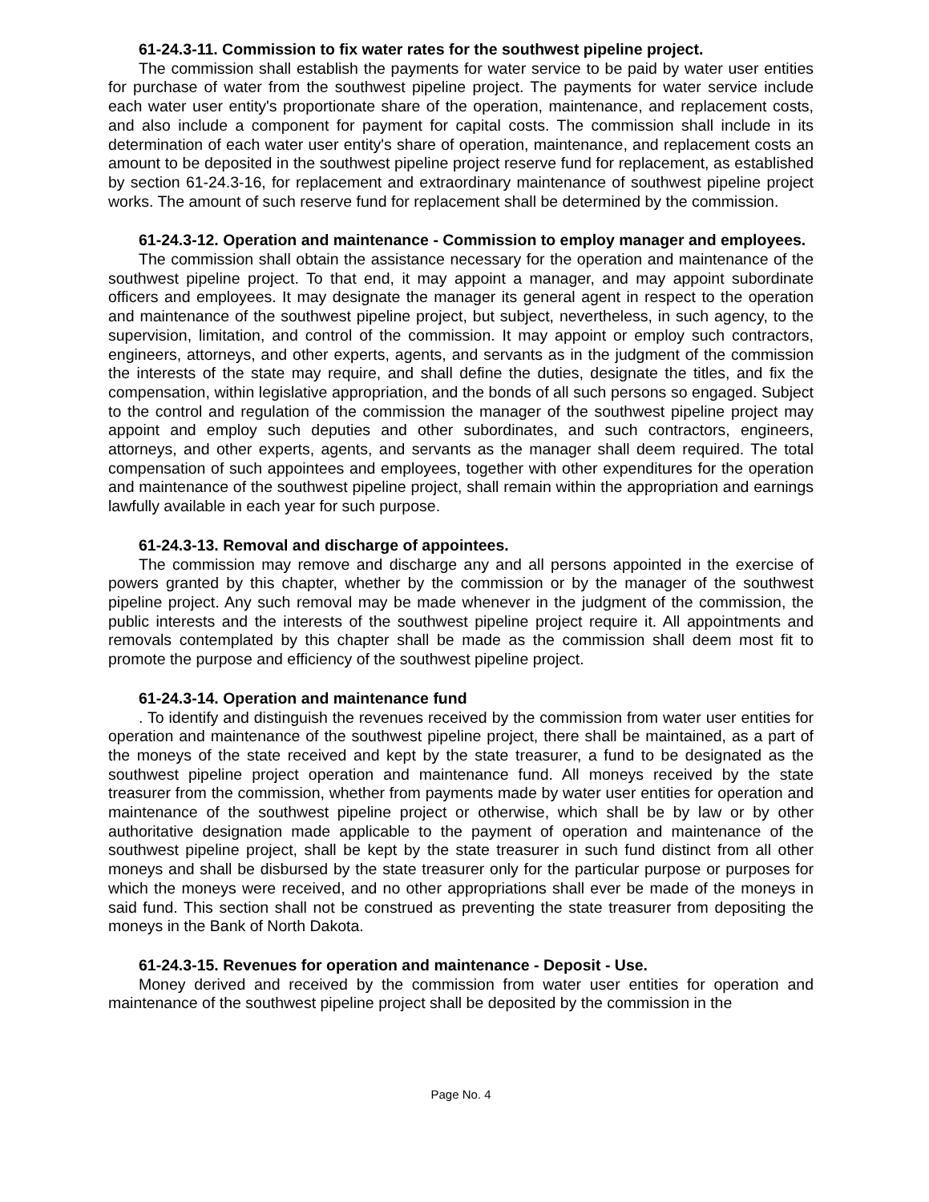61-24.3-11. Commission to fix water rates for the southwest pipeline project.
The commission shall establish the payments for water service to be paid by water user entities for purchase of water from the southwest pipeline project. The payments for water service include each water user entity's proportionate share of the operation, maintenance, and replacement costs, and also include a component for payment for capital costs. The commission shall include in its determination of each water user entity's share of operation, maintenance, and replacement costs an amount to be deposited in the southwest pipeline project reserve fund for replacement, as established by section 61-24.3-16, for replacement and extraordinary maintenance of southwest pipeline project works. The amount of such reserve fund for replacement shall be determined by the commission.
61-24.3-12. Operation and maintenance - Commission to employ manager and employees.
The commission shall obtain the assistance necessary for the operation and maintenance of the southwest pipeline project. To that end, it may appoint a manager, and may appoint subordinate officers and employees. It may designate the manager its general agent in respect to the operation and maintenance of the southwest pipeline project, but subject, nevertheless, in such agency, to the supervision, limitation, and control of the commission. It may appoint or employ such contractors, engineers, attorneys, and other experts, agents, and servants as in the judgment of the commission the interests of the state may require, and shall define the duties, designate the titles, and fix the compensation, within legislative appropriation, and the bonds of all such persons so engaged. Subject to the control and regulation of the commission the manager of the southwest pipeline project may appoint and employ such deputies and other subordinates, and such contractors, engineers, attorneys, and other experts, agents, and servants as the manager shall deem required. The total compensation of such appointees and employees, together with other expenditures for the operation and maintenance of the southwest pipeline project, shall remain within the appropriation and earnings lawfully available in each year for such purpose.
61-24.3-13. Removal and discharge of appointees.
The commission may remove and discharge any and all persons appointed in the exercise of powers granted by this chapter, whether by the commission or by the manager of the southwest pipeline project. Any such removal may be made whenever in the judgment of the commission, the public interests and the interests of the southwest pipeline project require it. All appointments and removals contemplated by this chapter shall be made as the commission shall deem most fit to promote the purpose and efficiency of the southwest pipeline project.
61-24.3-14. Operation and maintenance fund
. To identify and distinguish the revenues received by the commission from water user entities for operation and maintenance of the southwest pipeline project, there shall be maintained, as a part of the moneys of the state received and kept by the state treasurer, a fund to be designated as the southwest pipeline project operation and maintenance fund. All moneys received by the state treasurer from the commission, whether from payments made by water user entities for operation and maintenance of the southwest pipeline project or otherwise, which shall be by law or by other authoritative designation made applicable to the payment of operation and maintenance of the southwest pipeline project, shall be kept by the state treasurer in such fund distinct from all other moneys and shall be disbursed by the state treasurer only for the particular purpose or purposes for which the moneys were received, and no other appropriations shall ever be made of the moneys in said fund. This section shall not be construed as preventing the state treasurer from depositing the moneys in the Bank of North Dakota.
61-24.3-15. Revenues for operation and maintenance - Deposit - Use.
Money derived and received by the commission from water user entities for operation and maintenance of the southwest pipeline project shall be deposited by the commission in the
Page No. 4